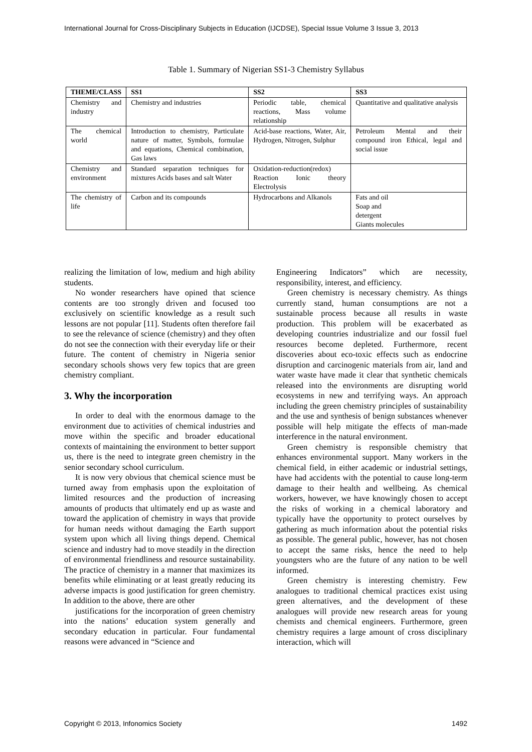International Journal for Cross-Disciplinary Subjects in Education (IJCDSE), Special Issue Volume 3 Issue 3, 2013
Table 1. Summary of Nigerian SS1-3 Chemistry Syllabus
| THEME/CLASS | SS1 | SS2 | SS3 |
| --- | --- | --- | --- |
| Chemistry and industry | Chemistry and industries | Periodic table, chemical reactions, Mass volume relationship | Quantitative and qualitative analysis |
| The chemical world | Introduction to chemistry, Particulate nature of matter, Symbols, formulae and equations, Chemical combination, Gas laws | Acid-base reactions, Water, Air, Hydrogen, Nitrogen, Sulphur | Petroleum Mental and their compound iron Ethical, legal and social issue |
| Chemistry and environment | Standard separation techniques for mixtures Acids bases and salt Water | Oxidation-reduction(redox) Reaction Ionic theory Electrolysis | |
| The chemistry of life | Carbon and its compounds | Hydrocarbons and Alkanols | Fats and oil Soap and detergent Giants molecules |
realizing the limitation of low, medium and high ability students.
No wonder researchers have opined that science contents are too strongly driven and focused too exclusively on scientific knowledge as a result such lessons are not popular [11]. Students often therefore fail to see the relevance of science (chemistry) and they often do not see the connection with their everyday life or their future. The content of chemistry in Nigeria senior secondary schools shows very few topics that are green chemistry compliant.
3. Why the incorporation
In order to deal with the enormous damage to the environment due to activities of chemical industries and move within the specific and broader educational contexts of maintaining the environment to better support us, there is the need to integrate green chemistry in the senior secondary school curriculum.
It is now very obvious that chemical science must be turned away from emphasis upon the exploitation of limited resources and the production of increasing amounts of products that ultimately end up as waste and toward the application of chemistry in ways that provide for human needs without damaging the Earth support system upon which all living things depend. Chemical science and industry had to move steadily in the direction of environmental friendliness and resource sustainability. The practice of chemistry in a manner that maximizes its benefits while eliminating or at least greatly reducing its adverse impacts is good justification for green chemistry. In addition to the above, there are other
justifications for the incorporation of green chemistry into the nations’ education system generally and secondary education in particular. Four fundamental reasons were advanced in “Science and
Engineering Indicators” which are necessity, responsibility, interest, and efficiency.
Green chemistry is necessary chemistry. As things currently stand, human consumptions are not a sustainable process because all results in waste production. This problem will be exacerbated as developing countries industrialize and our fossil fuel resources become depleted. Furthermore, recent discoveries about eco-toxic effects such as endocrine disruption and carcinogenic materials from air, land and water waste have made it clear that synthetic chemicals released into the environments are disrupting world ecosystems in new and terrifying ways. An approach including the green chemistry principles of sustainability and the use and synthesis of benign substances whenever possible will help mitigate the effects of man-made interference in the natural environment.
Green chemistry is responsible chemistry that enhances environmental support. Many workers in the chemical field, in either academic or industrial settings, have had accidents with the potential to cause long-term damage to their health and wellbeing. As chemical workers, however, we have knowingly chosen to accept the risks of working in a chemical laboratory and typically have the opportunity to protect ourselves by gathering as much information about the potential risks as possible. The general public, however, has not chosen to accept the same risks, hence the need to help youngsters who are the future of any nation to be well informed.
Green chemistry is interesting chemistry. Few analogues to traditional chemical practices exist using green alternatives, and the development of these analogues will provide new research areas for young chemists and chemical engineers. Furthermore, green chemistry requires a large amount of cross disciplinary interaction, which will
Copyright © 2013, Infonomics Society 1492